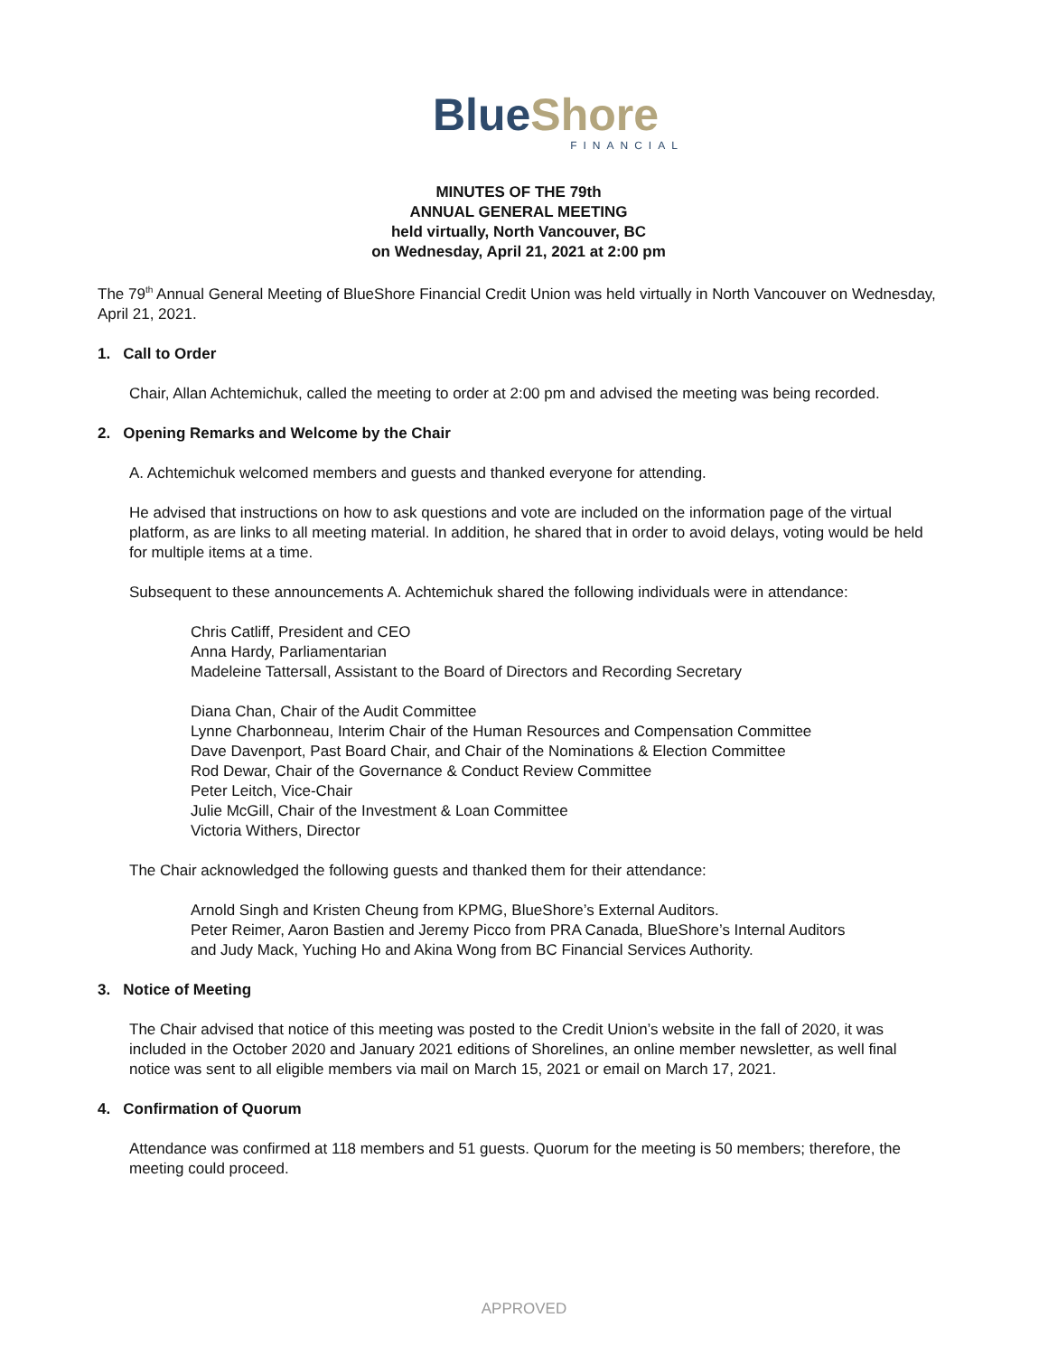Blue Shore
FINANCIAL
MINUTES OF THE 79th
ANNUAL GENERAL MEETING
held virtually, North Vancouver, BC
on Wednesday, April 21, 2021 at 2:00 pm
The 79<sup>th</sup> Annual General Meeting of BlueShore Financial Credit Union was held virtually in North Vancouver on Wednesday, April 21, 2021.
1. Call to Order
Chair, Allan Achtemichuk, called the meeting to order at 2:00 pm and advised the meeting was being recorded.
2. Opening Remarks and Welcome by the Chair
A. Achtemichuk welcomed members and guests and thanked everyone for attending.
He advised that instructions on how to ask questions and vote are included on the information page of the virtual platform, as are links to all meeting material. In addition, he shared that in order to avoid delays, voting would be held for multiple items at a time.
Subsequent to these announcements A. Achtemichuk shared the following individuals were in attendance:
Chris Catliff, President and CEO
Anna Hardy, Parliamentarian
Madeleine Tattersall, Assistant to the Board of Directors and Recording Secretary
Diana Chan, Chair of the Audit Committee
Lynne Charbonneau, Interim Chair of the Human Resources and Compensation Committee
Dave Davenport, Past Board Chair, and Chair of the Nominations & Election Committee
Rod Dewar, Chair of the Governance & Conduct Review Committee
Peter Leitch, Vice-Chair
Julie McGill, Chair of the Investment & Loan Committee
Victoria Withers, Director
The Chair acknowledged the following guests and thanked them for their attendance:
Arnold Singh and Kristen Cheung from KPMG, BlueShore’s External Auditors.
Peter Reimer, Aaron Bastien and Jeremy Picco from PRA Canada, BlueShore’s Internal Auditors
and Judy Mack, Yuching Ho and Akina Wong from BC Financial Services Authority.
3. Notice of Meeting
The Chair advised that notice of this meeting was posted to the Credit Union’s website in the fall of 2020, it was included in the October 2020 and January 2021 editions of Shorelines, an online member newsletter, as well final notice was sent to all eligible members via mail on March 15, 2021 or email on March 17, 2021.
4. Confirmation of Quorum
Attendance was confirmed at 118 members and 51 guests. Quorum for the meeting is 50 members; therefore, the meeting could proceed.
APPROVED